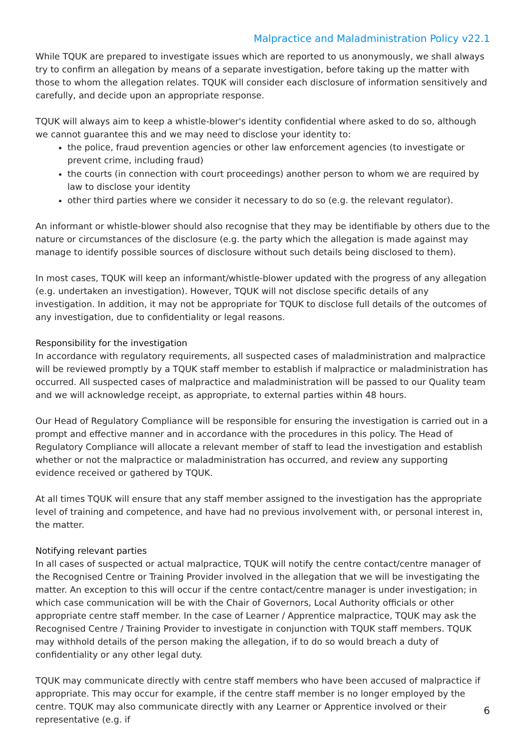Malpractice and Maladministration Policy v22.1
While TQUK are prepared to investigate issues which are reported to us anonymously, we shall always try to confirm an allegation by means of a separate investigation, before taking up the matter with those to whom the allegation relates. TQUK will consider each disclosure of information sensitively and carefully, and decide upon an appropriate response.
TQUK will always aim to keep a whistle-blower's identity confidential where asked to do so, although we cannot guarantee this and we may need to disclose your identity to:
the police, fraud prevention agencies or other law enforcement agencies (to investigate or prevent crime, including fraud)
the courts (in connection with court proceedings) another person to whom we are required by law to disclose your identity
other third parties where we consider it necessary to do so (e.g. the relevant regulator).
An informant or whistle-blower should also recognise that they may be identifiable by others due to the nature or circumstances of the disclosure (e.g. the party which the allegation is made against may manage to identify possible sources of disclosure without such details being disclosed to them).
In most cases, TQUK will keep an informant/whistle-blower updated with the progress of any allegation (e.g. undertaken an investigation). However, TQUK will not disclose specific details of any investigation. In addition, it may not be appropriate for TQUK to disclose full details of the outcomes of any investigation, due to confidentiality or legal reasons.
Responsibility for the investigation
In accordance with regulatory requirements, all suspected cases of maladministration and malpractice will be reviewed promptly by a TQUK staff member to establish if malpractice or maladministration has occurred. All suspected cases of malpractice and maladministration will be passed to our Quality team and we will acknowledge receipt, as appropriate, to external parties within 48 hours.
Our Head of Regulatory Compliance will be responsible for ensuring the investigation is carried out in a prompt and effective manner and in accordance with the procedures in this policy. The Head of Regulatory Compliance will allocate a relevant member of staff to lead the investigation and establish whether or not the malpractice or maladministration has occurred, and review any supporting evidence received or gathered by TQUK.
At all times TQUK will ensure that any staff member assigned to the investigation has the appropriate level of training and competence, and have had no previous involvement with, or personal interest in, the matter.
Notifying relevant parties
In all cases of suspected or actual malpractice, TQUK will notify the centre contact/centre manager of the Recognised Centre or Training Provider involved in the allegation that we will be investigating the matter. An exception to this will occur if the centre contact/centre manager is under investigation; in which case communication will be with the Chair of Governors, Local Authority officials or other appropriate centre staff member. In the case of Learner / Apprentice malpractice, TQUK may ask the Recognised Centre / Training Provider to investigate in conjunction with TQUK staff members. TQUK may withhold details of the person making the allegation, if to do so would breach a duty of confidentiality or any other legal duty.
TQUK may communicate directly with centre staff members who have been accused of malpractice if appropriate. This may occur for example, if the centre staff member is no longer employed by the centre. TQUK may also communicate directly with any Learner or Apprentice involved or their representative (e.g. if
6